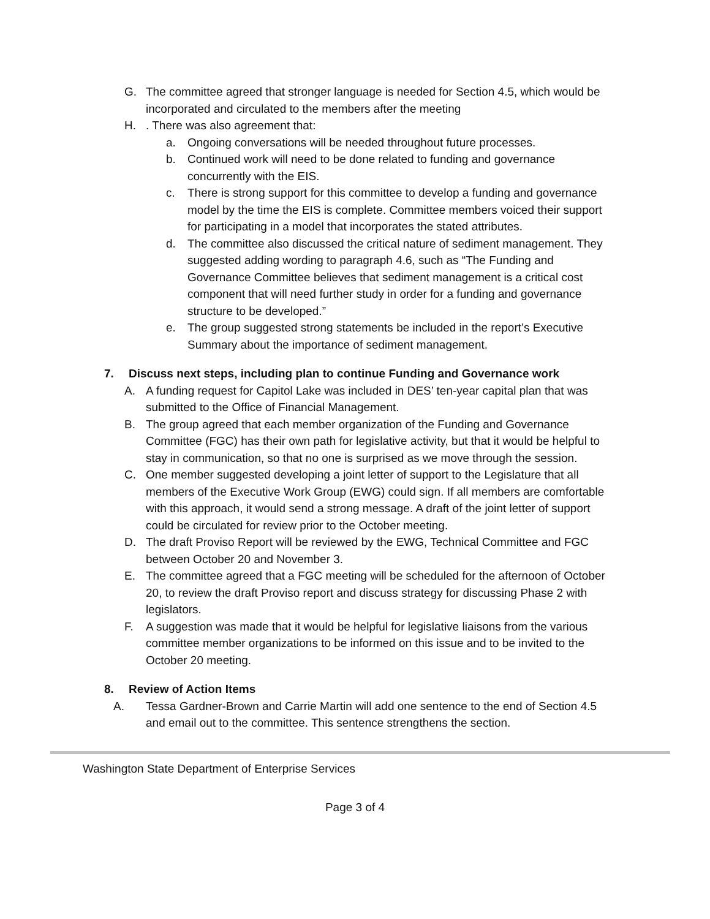G. The committee agreed that stronger language is needed for Section 4.5, which would be incorporated and circulated to the members after the meeting
H.. There was also agreement that:
a. Ongoing conversations will be needed throughout future processes.
b. Continued work will need to be done related to funding and governance concurrently with the EIS.
c. There is strong support for this committee to develop a funding and governance model by the time the EIS is complete. Committee members voiced their support for participating in a model that incorporates the stated attributes.
d. The committee also discussed the critical nature of sediment management. They suggested adding wording to paragraph 4.6, such as “The Funding and Governance Committee believes that sediment management is a critical cost component that will need further study in order for a funding and governance structure to be developed.”
e. The group suggested strong statements be included in the report’s Executive Summary about the importance of sediment management.
7. Discuss next steps, including plan to continue Funding and Governance work
A. A funding request for Capitol Lake was included in DES’ ten-year capital plan that was submitted to the Office of Financial Management.
B. The group agreed that each member organization of the Funding and Governance Committee (FGC) has their own path for legislative activity, but that it would be helpful to stay in communication, so that no one is surprised as we move through the session.
C. One member suggested developing a joint letter of support to the Legislature that all members of the Executive Work Group (EWG) could sign. If all members are comfortable with this approach, it would send a strong message. A draft of the joint letter of support could be circulated for review prior to the October meeting.
D. The draft Proviso Report will be reviewed by the EWG, Technical Committee and FGC between October 20 and November 3.
E. The committee agreed that a FGC meeting will be scheduled for the afternoon of October 20, to review the draft Proviso report and discuss strategy for discussing Phase 2 with legislators.
F. A suggestion was made that it would be helpful for legislative liaisons from the various committee member organizations to be informed on this issue and to be invited to the October 20 meeting.
8. Review of Action Items
A. Tessa Gardner-Brown and Carrie Martin will add one sentence to the end of Section 4.5 and email out to the committee. This sentence strengthens the section.
Washington State Department of Enterprise Services
Page 3 of 4